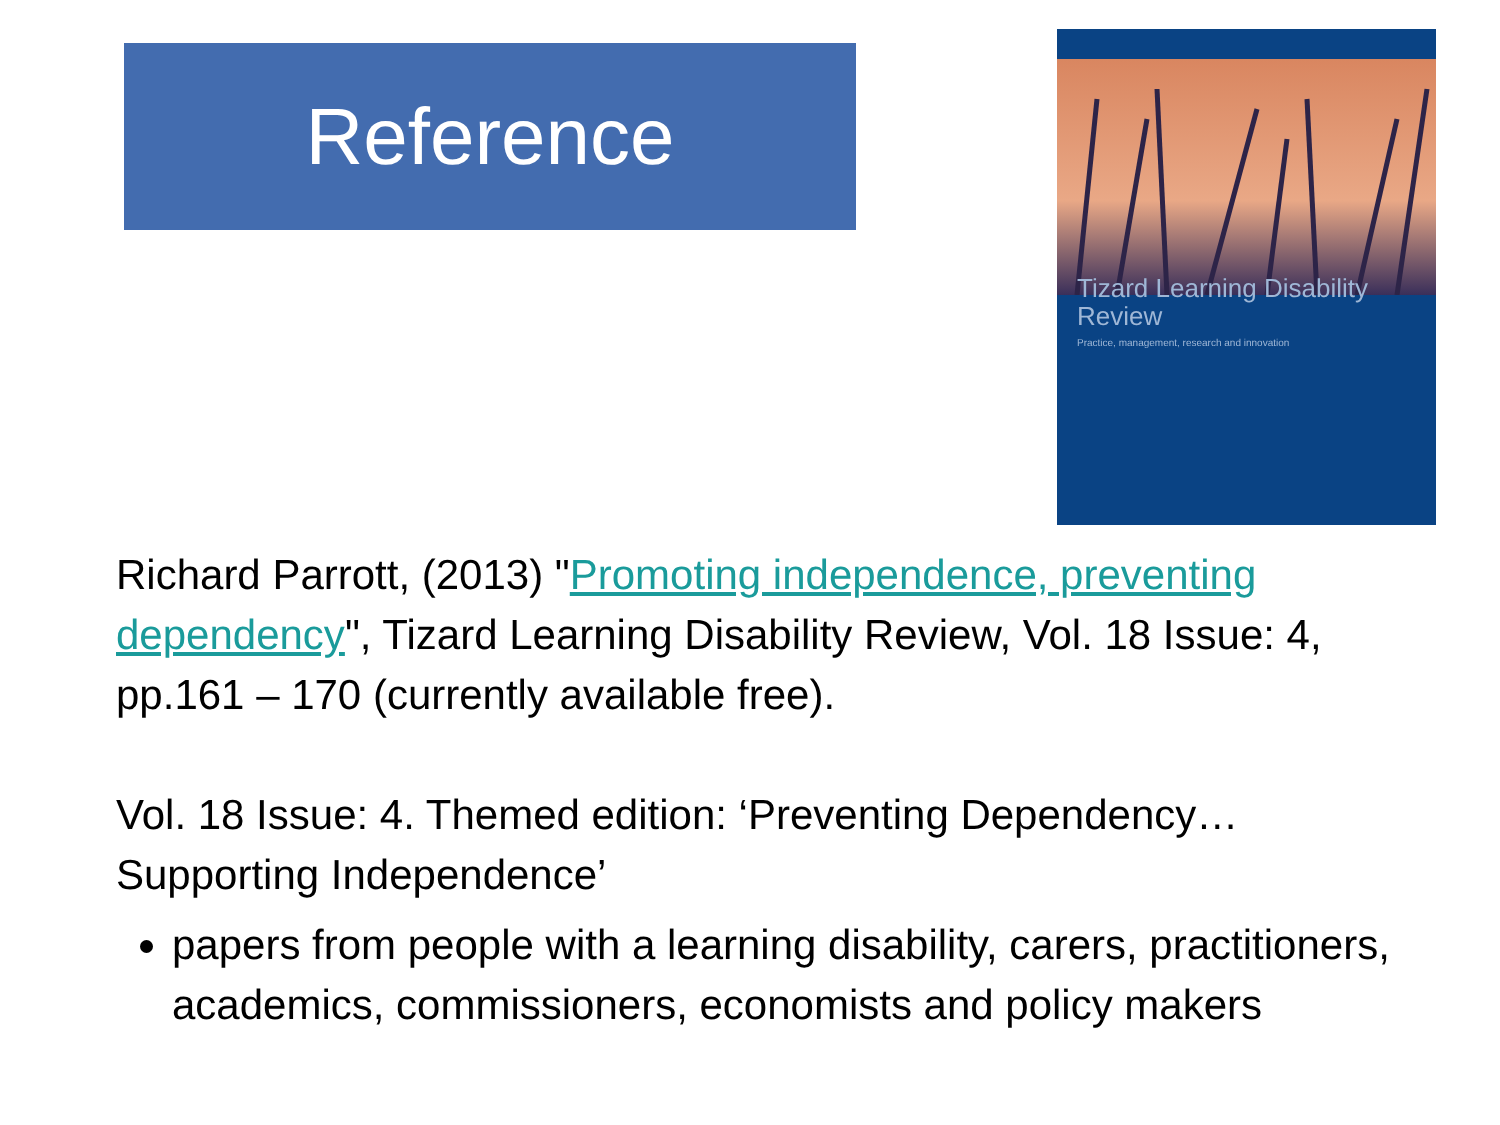Reference
Tizard Learning Disability
Review
Practice, management, research and innovation
Richard Parrott, (2013) "Promoting independence, preventing dependency", Tizard Learning Disability Review, Vol. 18 Issue: 4, pp.161 – 170 (currently available free).
Vol. 18 Issue: 4. Themed edition: ‘Preventing Dependency… Supporting Independence’
papers from people with a learning disability, carers, practitioners, academics, commissioners, economists and policy makers